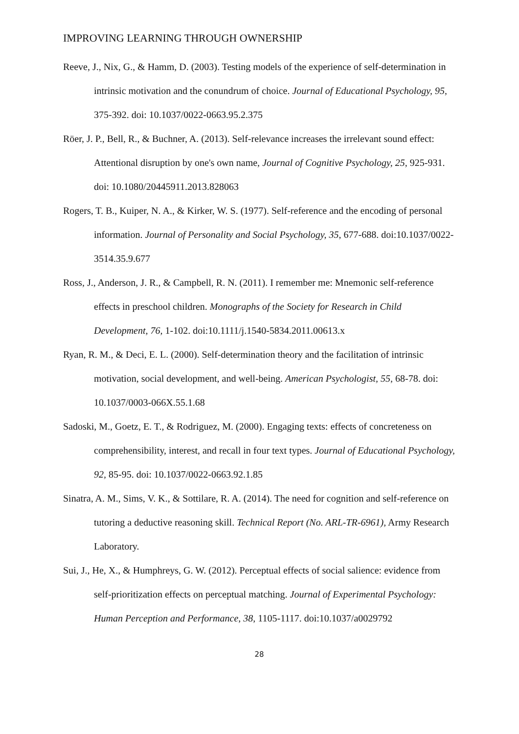IMPROVING LEARNING THROUGH OWNERSHIP
Reeve, J., Nix, G., & Hamm, D. (2003). Testing models of the experience of self-determination in intrinsic motivation and the conundrum of choice. Journal of Educational Psychology, 95, 375-392. doi: 10.1037/0022-0663.95.2.375
Röer, J. P., Bell, R., & Buchner, A. (2013). Self-relevance increases the irrelevant sound effect: Attentional disruption by one's own name, Journal of Cognitive Psychology, 25, 925-931. doi: 10.1080/20445911.2013.828063
Rogers, T. B., Kuiper, N. A., & Kirker, W. S. (1977). Self-reference and the encoding of personal information. Journal of Personality and Social Psychology, 35, 677-688. doi:10.1037/0022-3514.35.9.677
Ross, J., Anderson, J. R., & Campbell, R. N. (2011). I remember me: Mnemonic self-reference effects in preschool children. Monographs of the Society for Research in Child Development, 76, 1-102. doi:10.1111/j.1540-5834.2011.00613.x
Ryan, R. M., & Deci, E. L. (2000). Self-determination theory and the facilitation of intrinsic motivation, social development, and well-being. American Psychologist, 55, 68-78. doi: 10.1037/0003-066X.55.1.68
Sadoski, M., Goetz, E. T., & Rodriguez, M. (2000). Engaging texts: effects of concreteness on comprehensibility, interest, and recall in four text types. Journal of Educational Psychology, 92, 85-95. doi: 10.1037/0022-0663.92.1.85
Sinatra, A. M., Sims, V. K., & Sottilare, R. A. (2014). The need for cognition and self-reference on tutoring a deductive reasoning skill. Technical Report (No. ARL-TR-6961), Army Research Laboratory.
Sui, J., He, X., & Humphreys, G. W. (2012). Perceptual effects of social salience: evidence from self-prioritization effects on perceptual matching. Journal of Experimental Psychology: Human Perception and Performance, 38, 1105-1117. doi:10.1037/a0029792
28